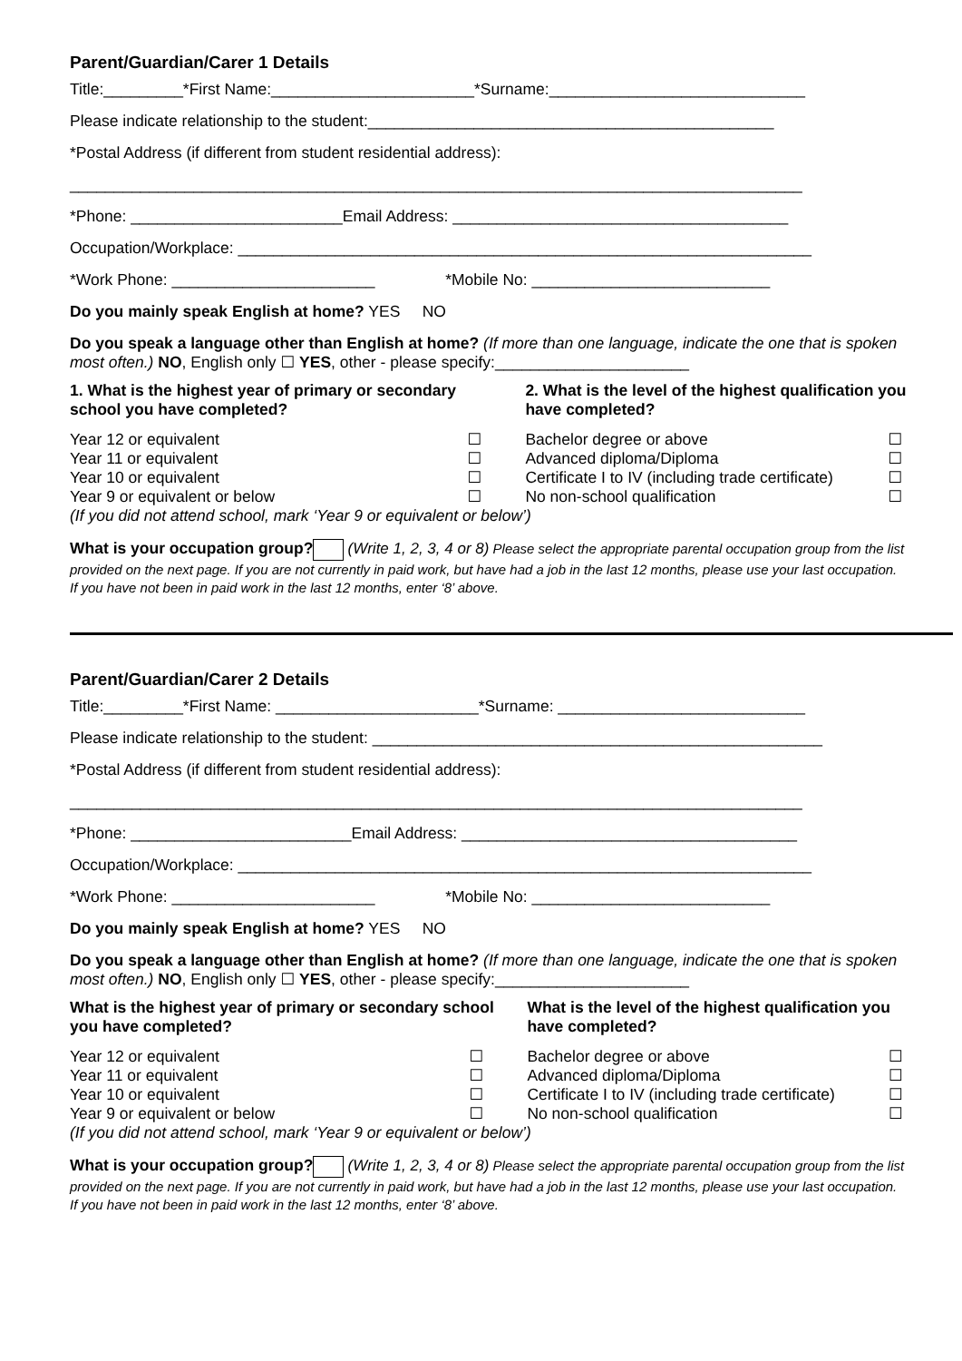Parent/Guardian/Carer 1 Details
Title:_________*First Name:_______________________*Surname:_____________________________
Please indicate relationship to the student:______________________________________________
*Postal Address (if different from student residential address):
___________________________________________________________________________________
*Phone: ________________________Email Address: ______________________________________
Occupation/Workplace: _________________________________________________________________
*Work Phone: _______________________ *Mobile No: ___________________________
Do you mainly speak English at home? YES NO
Do you speak a language other than English at home? (If more than one language, indicate the one that is spoken most often.) NO, English only ☐ YES, other - please specify:______________________
| 1. What is the highest year of primary or secondary school you have completed? | | 2. What is the level of the highest qualification you have completed? | |
| --- | --- | --- | --- |
| Year 12 or equivalent | ☐ | Bachelor degree or above | ☐ |
| Year 11 or equivalent | ☐ | Advanced diploma/Diploma | ☐ |
| Year 10 or equivalent | ☐ | Certificate I to IV (including trade certificate) | ☐ |
| Year 9 or equivalent or below | ☐ | No non-school qualification | ☐ |
| (If you did not attend school, mark ‘Year 9 or equivalent or below’) | | | |
What is your occupation group? (Write 1, 2, 3, 4 or 8) Please select the appropriate parental occupation group from the list provided on the next page. If you are not currently in paid work, but have had a job in the last 12 months, please use your last occupation. If you have not been in paid work in the last 12 months, enter ‘8’ above.
Parent/Guardian/Carer 2 Details
Title:_________*First Name: _______________________*Surname: ____________________________
Please indicate relationship to the student: ___________________________________________________
*Postal Address (if different from student residential address):
___________________________________________________________________________________
*Phone: _________________________Email Address: ______________________________________
Occupation/Workplace: _________________________________________________________________
*Work Phone: _______________________ *Mobile No: ___________________________
Do you mainly speak English at home? YES NO
Do you speak a language other than English at home? (If more than one language, indicate the one that is spoken most often.) NO, English only ☐ YES, other - please specify:______________________
| What is the highest year of primary or secondary school you have completed? | | What is the level of the highest qualification you have completed? | |
| --- | --- | --- | --- |
| Year 12 or equivalent | ☐ | Bachelor degree or above | ☐ |
| Year 11 or equivalent | ☐ | Advanced diploma/Diploma | ☐ |
| Year 10 or equivalent | ☐ | Certificate I to IV (including trade certificate) | ☐ |
| Year 9 or equivalent or below | ☐ | No non-school qualification | ☐ |
| (If you did not attend school, mark ‘Year 9 or equivalent or below’) | | | |
What is your occupation group? (Write 1, 2, 3, 4 or 8) Please select the appropriate parental occupation group from the list provided on the next page. If you are not currently in paid work, but have had a job in the last 12 months, please use your last occupation. If you have not been in paid work in the last 12 months, enter ‘8’ above.